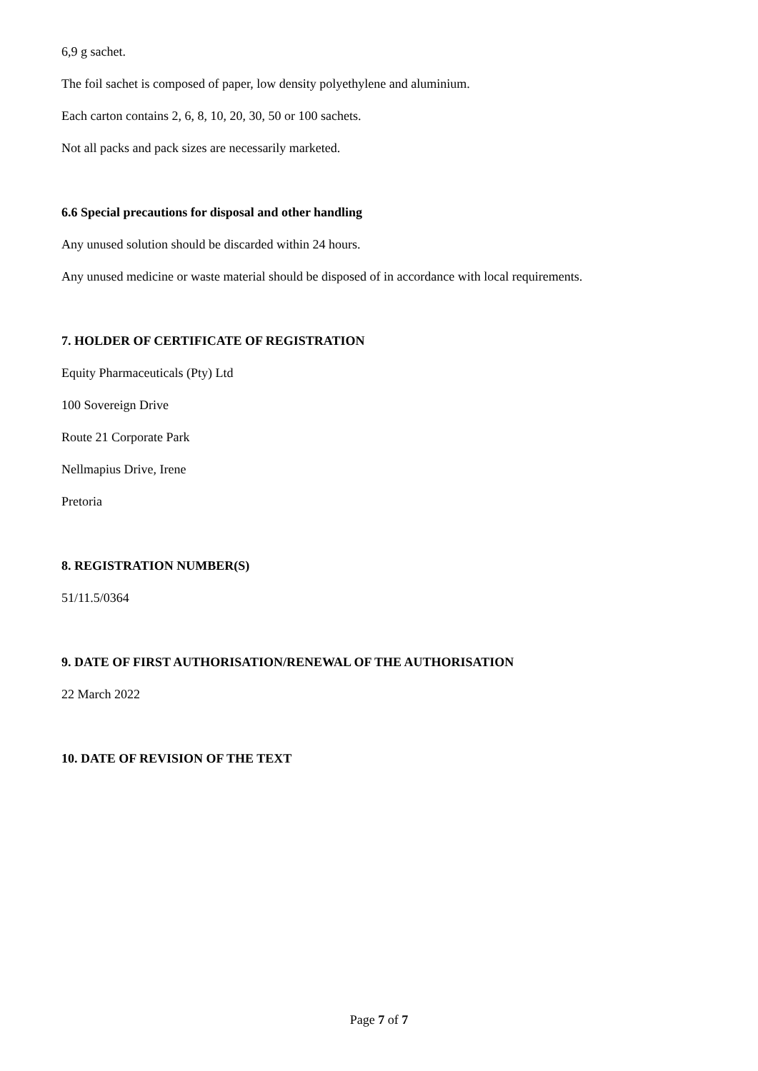6,9 g sachet.
The foil sachet is composed of paper, low density polyethylene and aluminium.
Each carton contains 2, 6, 8, 10, 20, 30, 50 or 100 sachets.
Not all packs and pack sizes are necessarily marketed.
6.6 Special precautions for disposal and other handling
Any unused solution should be discarded within 24 hours.
Any unused medicine or waste material should be disposed of in accordance with local requirements.
7. HOLDER OF CERTIFICATE OF REGISTRATION
Equity Pharmaceuticals (Pty) Ltd
100 Sovereign Drive
Route 21 Corporate Park
Nellmapius Drive, Irene
Pretoria
8. REGISTRATION NUMBER(S)
51/11.5/0364
9. DATE OF FIRST AUTHORISATION/RENEWAL OF THE AUTHORISATION
22 March 2022
10. DATE OF REVISION OF THE TEXT
Page 7 of 7